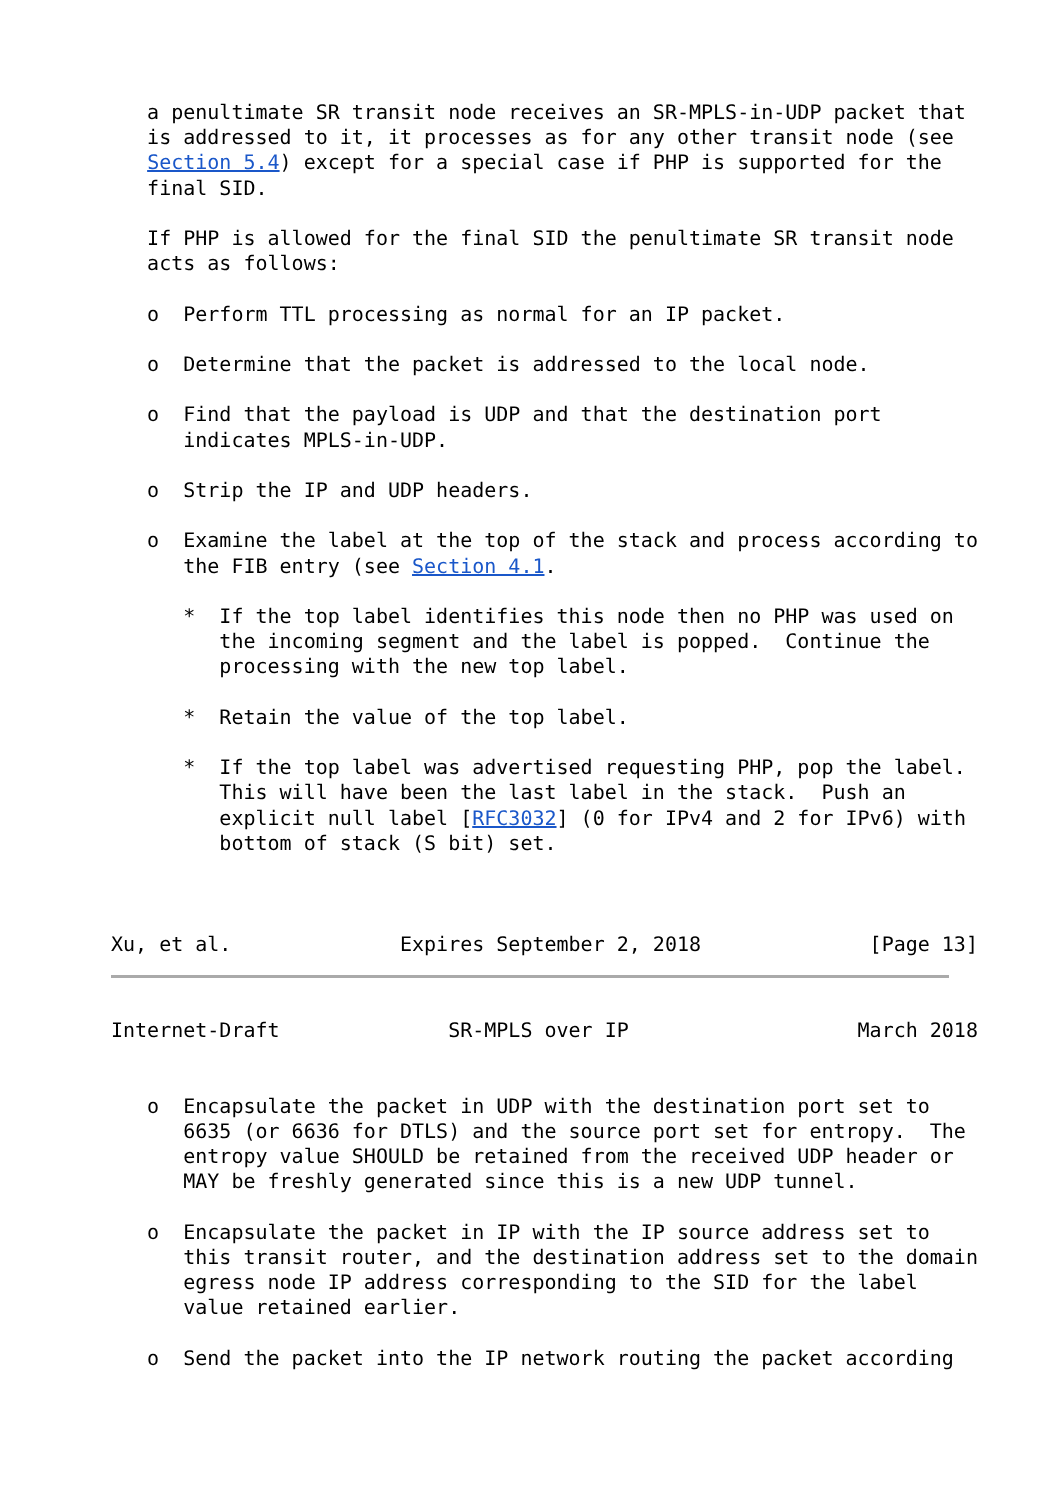a penultimate SR transit node receives an SR-MPLS-in-UDP packet that
   is addressed to it, it processes as for any other transit node (see
   Section 5.4) except for a special case if PHP is supported for the
   final SID.

   If PHP is allowed for the final SID the penultimate SR transit node
   acts as follows:

   o  Perform TTL processing as normal for an IP packet.

   o  Determine that the packet is addressed to the local node.

   o  Find that the payload is UDP and that the destination port
      indicates MPLS-in-UDP.

   o  Strip the IP and UDP headers.

   o  Examine the label at the top of the stack and process according to
      the FIB entry (see Section 4.1.

      *  If the top label identifies this node then no PHP was used on
         the incoming segment and the label is popped.  Continue the
         processing with the new top label.

      *  Retain the value of the top label.

      *  If the top label was advertised requesting PHP, pop the label.
         This will have been the last label in the stack.  Push an
         explicit null label [RFC3032] (0 for IPv4 and 2 for IPv6) with
         bottom of stack (S bit) set.



Xu, et al.              Expires September 2, 2018              [Page 13]
Internet-Draft              SR-MPLS over IP                   March 2018


   o  Encapsulate the packet in UDP with the destination port set to
      6635 (or 6636 for DTLS) and the source port set for entropy.  The
      entropy value SHOULD be retained from the received UDP header or
      MAY be freshly generated since this is a new UDP tunnel.

   o  Encapsulate the packet in IP with the IP source address set to
      this transit router, and the destination address set to the domain
      egress node IP address corresponding to the SID for the label
      value retained earlier.

   o  Send the packet into the IP network routing the packet according